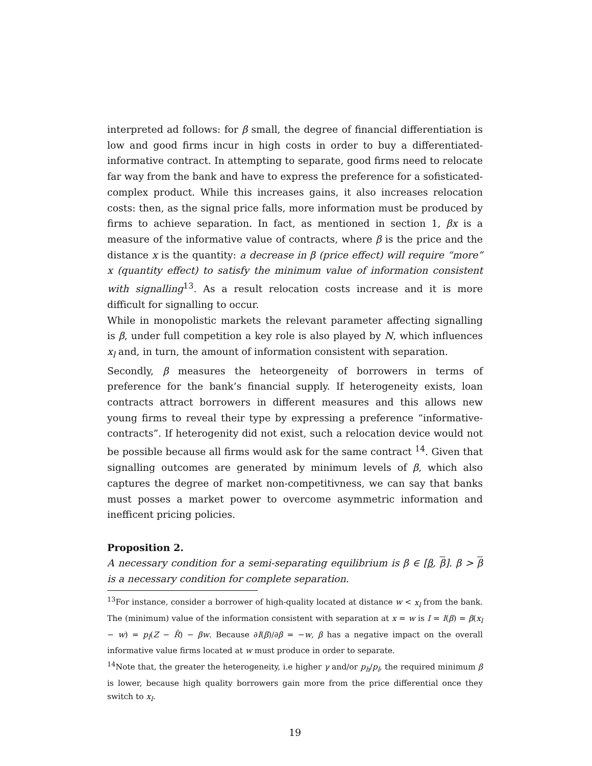interpreted ad follows: for β small, the degree of financial differentiation is low and good firms incur in high costs in order to buy a differentiated-informative contract. In attempting to separate, good firms need to relocate far way from the bank and have to express the preference for a sofisticated-complex product. While this increases gains, it also increases relocation costs: then, as the signal price falls, more information must be produced by firms to achieve separation. In fact, as mentioned in section 1, βx is a measure of the informative value of contracts, where β is the price and the distance x is the quantity: a decrease in β (price effect) will require “more” x (quantity effect) to satisfy the minimum value of information consistent with signalling<sup>13</sup>. As a result relocation costs increase and it is more difficult for signalling to occur.
While in monopolistic markets the relevant parameter affecting signalling is β, under full competition a key role is also played by N, which influences x<sub>l</sub> and, in turn, the amount of information consistent with separation.
Secondly, β measures the heteorgeneity of borrowers in terms of preference for the bank’s financial supply. If heterogeneity exists, loan contracts attract borrowers in different measures and this allows new young firms to reveal their type by expressing a preference “informative-contracts”. If heterogenity did not exist, such a relocation device would not be possible because all firms would ask for the same contract <sup>14</sup>. Given that signalling outcomes are generated by minimum levels of β, which also captures the degree of market non-competitivness, we can say that banks must posses a market power to overcome asymmetric information and inefficent pricing policies.
Proposition 2.
A necessary condition for a semi-separating equilibrium is β ∈ [β, β]. β > β is a necessary condition for complete separation.
<sup>13</sup> For instance, consider a borrower of high-quality located at distance w < x<sub>l</sub> from the bank. The (minimum) value of the information consistent with separation at x = w is I = I(β) = β(x<sub>l</sub> − w) = p<sub>l</sub>(Z − R̄) − βw. Because ∂I(β)/∂β = −w, β has a negative impact on the overall informative value firms located at w must produce in order to separate.
<sup>14</sup> Note that, the greater the heterogeneity, i.e higher γ and/or p<sub>h</sub>/p<sub>l</sub>, the required minimum β is lower, because high quality borrowers gain more from the price differential once they switch to x<sub>l</sub>.
19